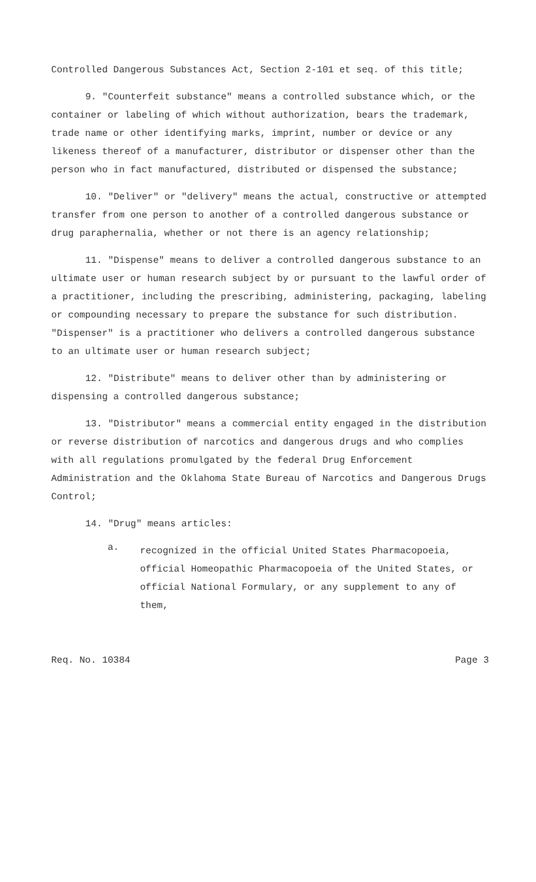Controlled Dangerous Substances Act, Section 2-101 et seq. of this title;
9. "Counterfeit substance" means a controlled substance which, or the container or labeling of which without authorization, bears the trademark, trade name or other identifying marks, imprint, number or device or any likeness thereof of a manufacturer, distributor or dispenser other than the person who in fact manufactured, distributed or dispensed the substance;
10. "Deliver" or "delivery" means the actual, constructive or attempted transfer from one person to another of a controlled dangerous substance or drug paraphernalia, whether or not there is an agency relationship;
11. "Dispense" means to deliver a controlled dangerous substance to an ultimate user or human research subject by or pursuant to the lawful order of a practitioner, including the prescribing, administering, packaging, labeling or compounding necessary to prepare the substance for such distribution. "Dispenser" is a practitioner who delivers a controlled dangerous substance to an ultimate user or human research subject;
12. "Distribute" means to deliver other than by administering or dispensing a controlled dangerous substance;
13. "Distributor" means a commercial entity engaged in the distribution or reverse distribution of narcotics and dangerous drugs and who complies with all regulations promulgated by the federal Drug Enforcement Administration and the Oklahoma State Bureau of Narcotics and Dangerous Drugs Control;
14. "Drug" means articles:
a.
recognized in the official United States Pharmacopoeia, official Homeopathic Pharmacopoeia of the United States, or official National Formulary, or any supplement to any of them,
Req. No. 10384 Page 3